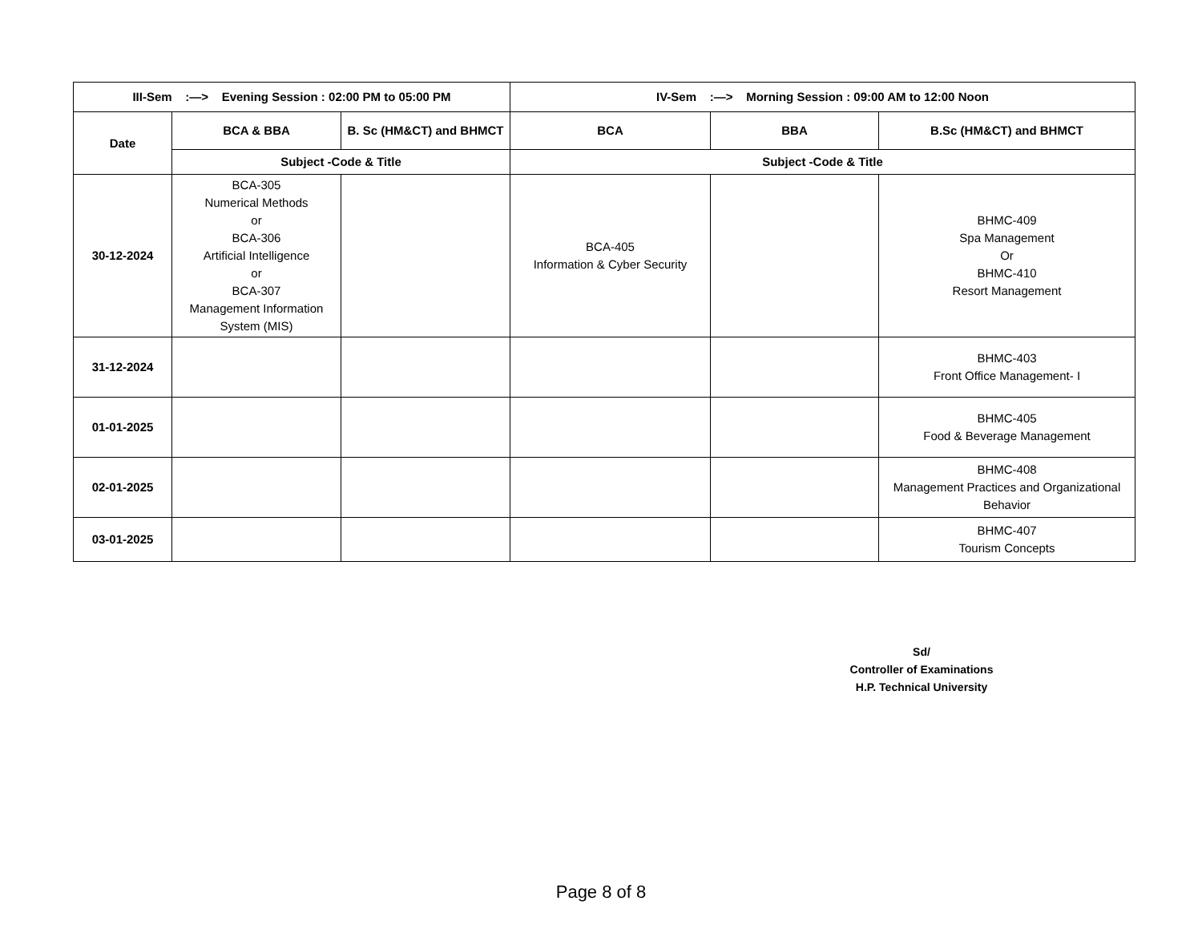| III-Sem :—> Evening Session : 02:00 PM to 05:00 PM | | | IV-Sem :—> Morning Session : 09:00 AM to 12:00 Noon | | |
| --- | --- | --- | --- | --- | --- |
| Date | BCA & BBA | B. Sc (HM&CT) and BHMCT | BCA | BBA | B.Sc (HM&CT) and BHMCT |
| | Subject -Code & Title | | Subject -Code & Title | | |
| 30-12-2024 | BCA-305 Numerical Methods or BCA-306 Artificial Intelligence or BCA-307 Management Information System (MIS) | | BCA-405 Information & Cyber Security | | BHMC-409 Spa Management Or BHMC-410 Resort Management |
| 31-12-2024 | | | | | BHMC-403 Front Office Management- I |
| 01-01-2025 | | | | | BHMC-405 Food & Beverage Management |
| 02-01-2025 | | | | | BHMC-408 Management Practices and Organizational Behavior |
| 03-01-2025 | | | | | BHMC-407 Tourism Concepts |
Sd/
Controller of Examinations
H.P. Technical University
Page 8 of 8